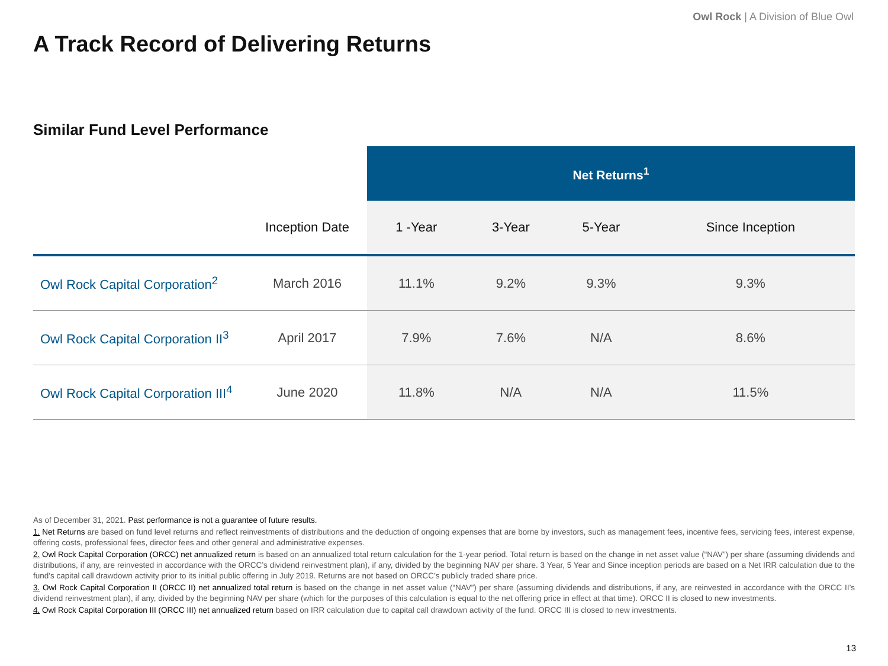Owl Rock | A Division of Blue Owl
A Track Record of Delivering Returns
Similar Fund Level Performance
| | | Net Returns<sup>1</sup> | | | |
| | Inception Date | 1 -Year | 3-Year | 5-Year | Since Inception |
| Owl Rock Capital Corporation<sup>2</sup> | March 2016 | 11.1% | 9.2% | 9.3% | 9.3% |
| Owl Rock Capital Corporation II<sup>3</sup> | April 2017 | 7.9% | 7.6% | N/A | 8.6% |
| Owl Rock Capital Corporation III<sup>4</sup> | June 2020 | 11.8% | N/A | N/A | 11.5% |
As of December 31, 2021. Past performance is not a guarantee of future results.
1. Net Returns are based on fund level returns and reflect reinvestments of distributions and the deduction of ongoing expenses that are borne by investors, such as management fees, incentive fees, servicing fees, interest expense, offering costs, professional fees, director fees and other general and administrative expenses.
2. Owl Rock Capital Corporation (ORCC) net annualized return is based on an annualized total return calculation for the 1-year period. Total return is based on the change in net asset value (“NAV”) per share (assuming dividends and distributions, if any, are reinvested in accordance with the ORCC’s dividend reinvestment plan), if any, divided by the beginning NAV per share. 3 Year, 5 Year and Since inception periods are based on a Net IRR calculation due to the fund’s capital call drawdown activity prior to its initial public offering in July 2019. Returns are not based on ORCC’s publicly traded share price.
3. Owl Rock Capital Corporation II (ORCC II) net annualized total return is based on the change in net asset value (“NAV”) per share (assuming dividends and distributions, if any, are reinvested in accordance with the ORCC II’s dividend reinvestment plan), if any, divided by the beginning NAV per share (which for the purposes of this calculation is equal to the net offering price in effect at that time). ORCC II is closed to new investments.
4. Owl Rock Capital Corporation III (ORCC III) net annualized return based on IRR calculation due to capital call drawdown activity of the fund. ORCC III is closed to new investments.
13